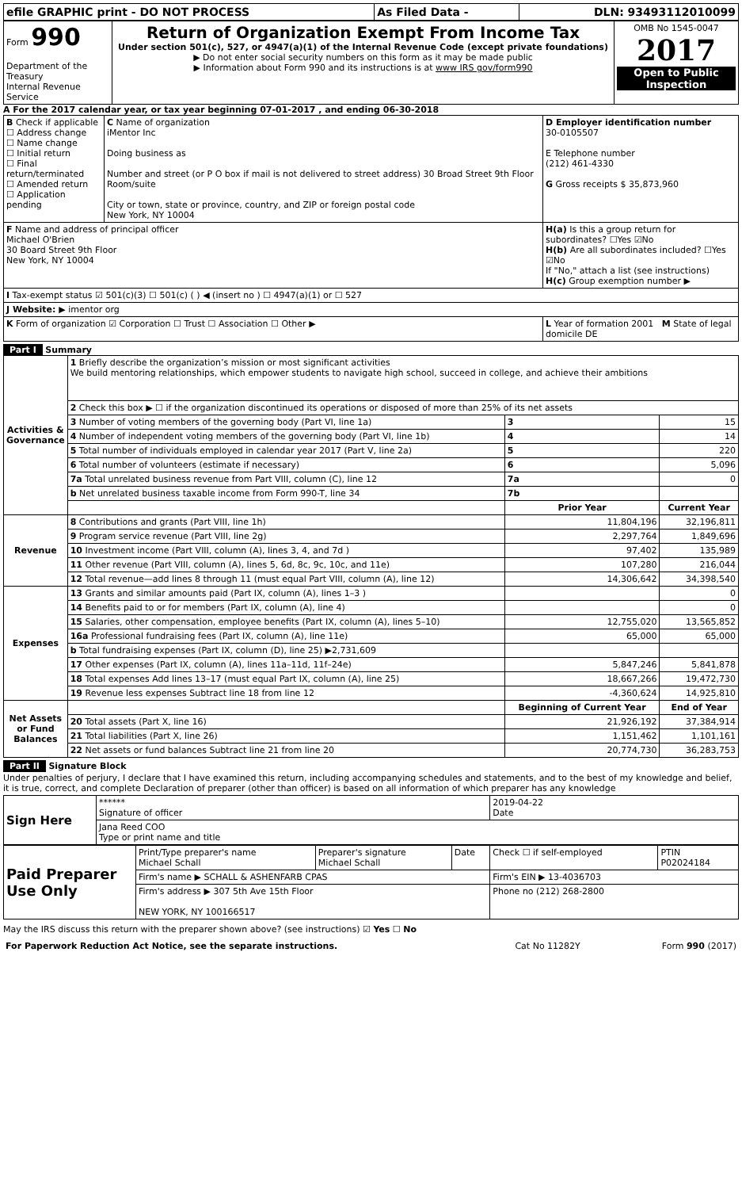| efile GRAPHIC print - DO NOT PROCESS | As Filed Data - | DLN: 93493112010099 |
| Form 990 Department of the Treasury Internal Revenue Service | Return of Organization Exempt From Income Tax Under section 501(c), 527, or 4947(a)(1) of the Internal Revenue Code (except private foundations) ▶ Do not enter social security numbers on this form as it may be made public ▶ Information about Form 990 and its instructions is at www IRS gov/form990 | OMB No 1545-0047 2017 Open to Public Inspection |
A For the 2017 calendar year, or tax year beginning 07-01-2017 , and ending 06-30-2018
| B Check if applicable ☐ Address change ☐ Name change ☐ Initial return ☐ Final return/terminated ☐ Amended return ☐ Application pending | C Name of organization iMentor Inc Doing business as Number and street (or P O box if mail is not delivered to street address) 30 Broad Street 9th Floor Room/suite City or town, state or province, country, and ZIP or foreign postal code New York, NY 10004 | D Employer identification number 30-0105507 E Telephone number (212) 461-4330 G Gross receipts $ 35,873,960 |
| F Name and address of principal officer Michael O'Brien 30 Board Street 9th Floor New York, NY 10004 | | H(a) Is this a group return for subordinates? ☐Yes ☑No H(b) Are all subordinates included? ☐Yes ☑No If "No," attach a list (see instructions) H(c) Group exemption number ▶ |
| I Tax-exempt status ☑ 501(c)(3) ☐ 501(c) ( ) ◀ (insert no ) ☐ 4947(a)(1) or ☐ 527 | | |
| J Website: ▶ imentor org | | |
| K Form of organization ☑ Corporation ☐ Trust ☐ Association ☐ Other ▶ | | L Year of formation 2001 M State of legal domicile DE |
Part I Summary
| Activities & Governance | 1 Briefly describe the organization’s mission or most significant activities We build mentoring relationships, which empower students to navigate high school, succeed in college, and achieve their ambitions | | |
| | 2 Check this box ▶ ☐ if the organization discontinued its operations or disposed of more than 25% of its net assets | | |
| | 3 Number of voting members of the governing body (Part VI, line 1a) | 3 | 15 |
| | 4 Number of independent voting members of the governing body (Part VI, line 1b) | 4 | 14 |
| | 5 Total number of individuals employed in calendar year 2017 (Part V, line 2a) | 5 | 220 |
| | 6 Total number of volunteers (estimate if necessary) | 6 | 5,096 |
| | 7a Total unrelated business revenue from Part VIII, column (C), line 12 | 7a | 0 |
| | b Net unrelated business taxable income from Form 990-T, line 34 | 7b | |
| | | Prior Year | Current Year |
| Revenue | 8 Contributions and grants (Part VIII, line 1h) | 11,804,196 | 32,196,811 |
| | 9 Program service revenue (Part VIII, line 2g) | 2,297,764 | 1,849,696 |
| | 10 Investment income (Part VIII, column (A), lines 3, 4, and 7d ) | 97,402 | 135,989 |
| | 11 Other revenue (Part VIII, column (A), lines 5, 6d, 8c, 9c, 10c, and 11e) | 107,280 | 216,044 |
| | 12 Total revenue—add lines 8 through 11 (must equal Part VIII, column (A), line 12) | 14,306,642 | 34,398,540 |
| Expenses | 13 Grants and similar amounts paid (Part IX, column (A), lines 1–3 ) | | 0 |
| | 14 Benefits paid to or for members (Part IX, column (A), line 4) | | 0 |
| | 15 Salaries, other compensation, employee benefits (Part IX, column (A), lines 5–10) | 12,755,020 | 13,565,852 |
| | 16a Professional fundraising fees (Part IX, column (A), line 11e) | 65,000 | 65,000 |
| | b Total fundraising expenses (Part IX, column (D), line 25) ▶2,731,609 | | |
| | 17 Other expenses (Part IX, column (A), lines 11a–11d, 11f–24e) | 5,847,246 | 5,841,878 |
| | 18 Total expenses Add lines 13–17 (must equal Part IX, column (A), line 25) | 18,667,266 | 19,472,730 |
| | 19 Revenue less expenses Subtract line 18 from line 12 | -4,360,624 | 14,925,810 |
| Net Assets or Fund Balances | | Beginning of Current Year | End of Year |
| | 20 Total assets (Part X, line 16) | 21,926,192 | 37,384,914 |
| | 21 Total liabilities (Part X, line 26) | 1,151,462 | 1,101,161 |
| | 22 Net assets or fund balances Subtract line 21 from line 20 | 20,774,730 | 36,283,753 |
Part II Signature Block
Under penalties of perjury, I declare that I have examined this return, including accompanying schedules and statements, and to the best of my knowledge and belief, it is true, correct, and complete Declaration of preparer (other than officer) is based on all information of which preparer has any knowledge
| Sign Here | ****** Signature of officer | 2019-04-22 Date |
| | Jana Reed COO Type or print name and title | |
| Paid Preparer Use Only | Print/Type preparer's name Michael Schall | Preparer's signature Michael Schall | Date | Check ☐ if self-employed | PTIN P02024184 |
| | Firm's name ▶ SCHALL & ASHENFARB CPAS | | | Firm's EIN ▶ 13-4036703 | |
| | Firm's address ▶ 307 5th Ave 15th Floor NEW YORK, NY 100166517 | | | Phone no (212) 268-2800 | |
May the IRS discuss this return with the preparer shown above? (see instructions) ☑ Yes ☐ No
| For Paperwork Reduction Act Notice, see the separate instructions. | Cat No 11282Y | Form 990 (2017) |